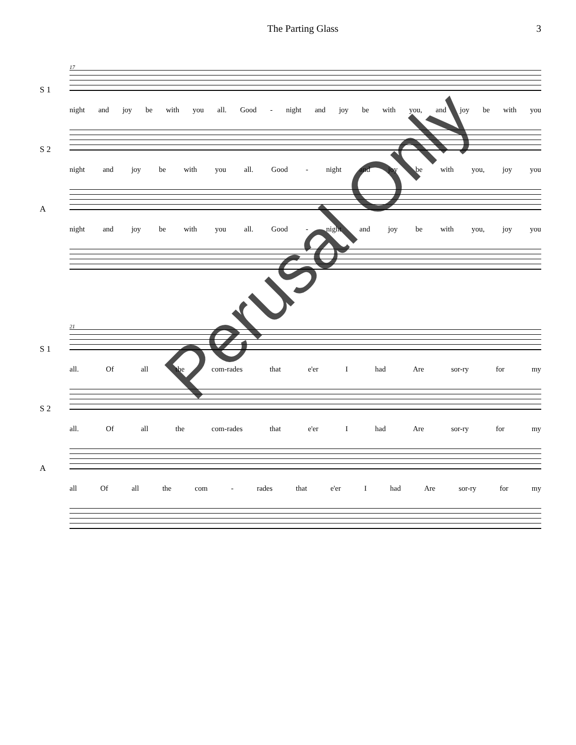The Parting Glass 3
17
S 1 night and joy be with you all. Good - night and joy be with you, and joy be with you
S 2 night and joy be with you all. Good - night and joy be with you, joy you
A night and joy be with you all. Good - night and joy be with you, joy you
21
S 1 all. Of all the com-rades that e'er I had Are sor-ry for my
S 2 all. Of all the com-rades that e'er I had Are sor-ry for my
A all Of all the com - rades that e'er I had Are sor-ry for my
Perusal Only